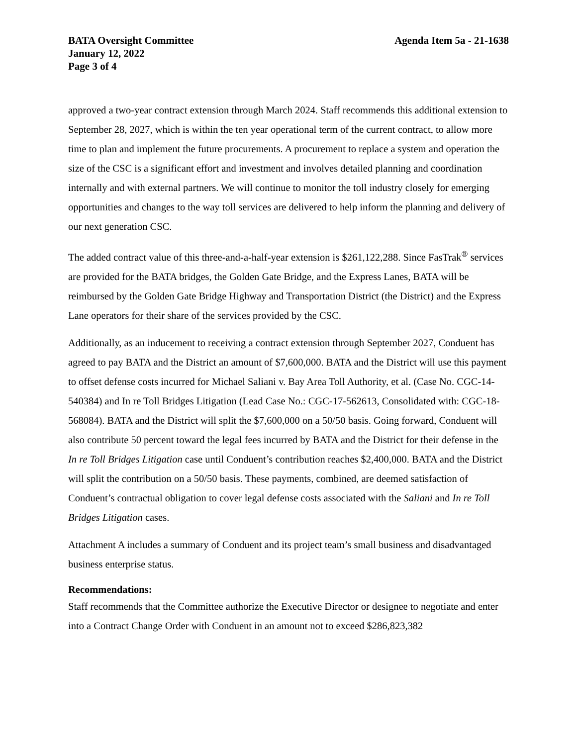BATA Oversight Committee
January 12, 2022
Page 3 of 4
Agenda Item 5a - 21-1638
approved a two-year contract extension through March 2024. Staff recommends this additional extension to September 28, 2027, which is within the ten year operational term of the current contract, to allow more time to plan and implement the future procurements. A procurement to replace a system and operation the size of the CSC is a significant effort and investment and involves detailed planning and coordination internally and with external partners. We will continue to monitor the toll industry closely for emerging opportunities and changes to the way toll services are delivered to help inform the planning and delivery of our next generation CSC.
The added contract value of this three-and-a-half-year extension is $261,122,288. Since FasTrak<sup>®</sup> services are provided for the BATA bridges, the Golden Gate Bridge, and the Express Lanes, BATA will be reimbursed by the Golden Gate Bridge Highway and Transportation District (the District) and the Express Lane operators for their share of the services provided by the CSC.
Additionally, as an inducement to receiving a contract extension through September 2027, Conduent has agreed to pay BATA and the District an amount of $7,600,000. BATA and the District will use this payment to offset defense costs incurred for Michael Saliani v. Bay Area Toll Authority, et al. (Case No. CGC-14-540384) and In re Toll Bridges Litigation (Lead Case No.: CGC-17-562613, Consolidated with: CGC-18-568084). BATA and the District will split the $7,600,000 on a 50/50 basis. Going forward, Conduent will also contribute 50 percent toward the legal fees incurred by BATA and the District for their defense in the In re Toll Bridges Litigation case until Conduent’s contribution reaches $2,400,000. BATA and the District will split the contribution on a 50/50 basis. These payments, combined, are deemed satisfaction of Conduent’s contractual obligation to cover legal defense costs associated with the Saliani and In re Toll Bridges Litigation cases.
Attachment A includes a summary of Conduent and its project team’s small business and disadvantaged business enterprise status.
Recommendations:
Staff recommends that the Committee authorize the Executive Director or designee to negotiate and enter into a Contract Change Order with Conduent in an amount not to exceed $286,823,382